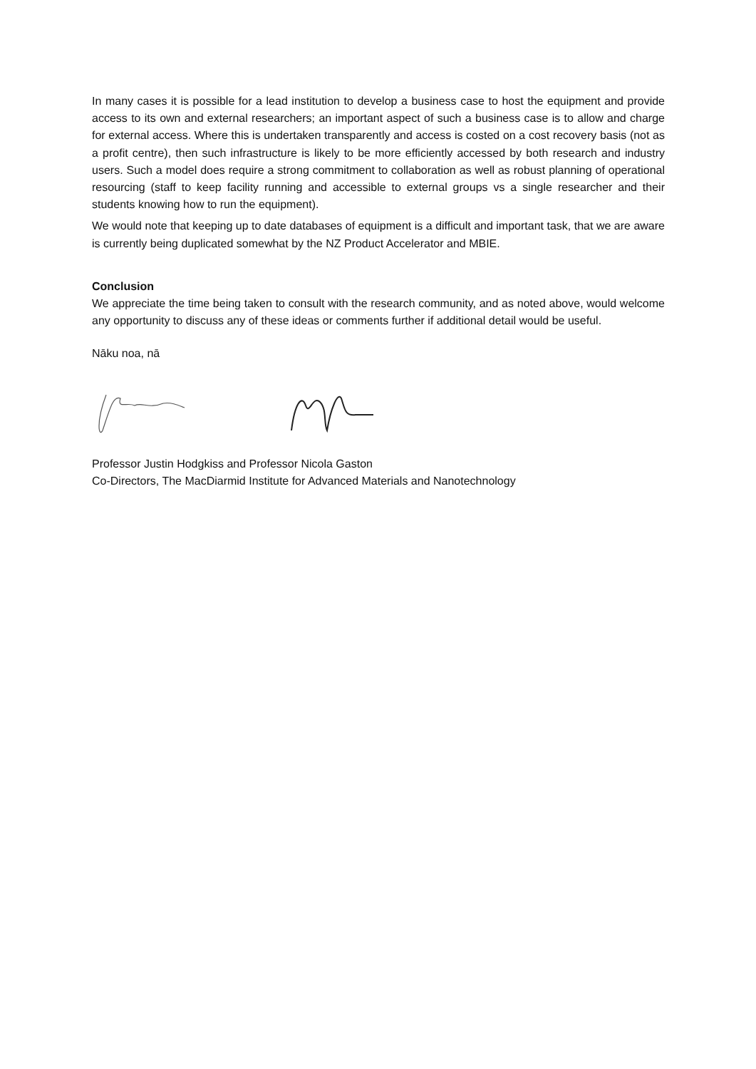In many cases it is possible for a lead institution to develop a business case to host the equipment and provide access to its own and external researchers; an important aspect of such a business case is to allow and charge for external access. Where this is undertaken transparently and access is costed on a cost recovery basis (not as a profit centre), then such infrastructure is likely to be more efficiently accessed by both research and industry users. Such a model does require a strong commitment to collaboration as well as robust planning of operational resourcing (staff to keep facility running and accessible to external groups vs a single researcher and their students knowing how to run the equipment).
We would note that keeping up to date databases of equipment is a difficult and important task, that we are aware is currently being duplicated somewhat by the NZ Product Accelerator and MBIE.
Conclusion
We appreciate the time being taken to consult with the research community, and as noted above, would welcome any opportunity to discuss any of these ideas or comments further if additional detail would be useful.
Nāku noa, nā
Professor Justin Hodgkiss and Professor Nicola Gaston
Co-Directors, The MacDiarmid Institute for Advanced Materials and Nanotechnology